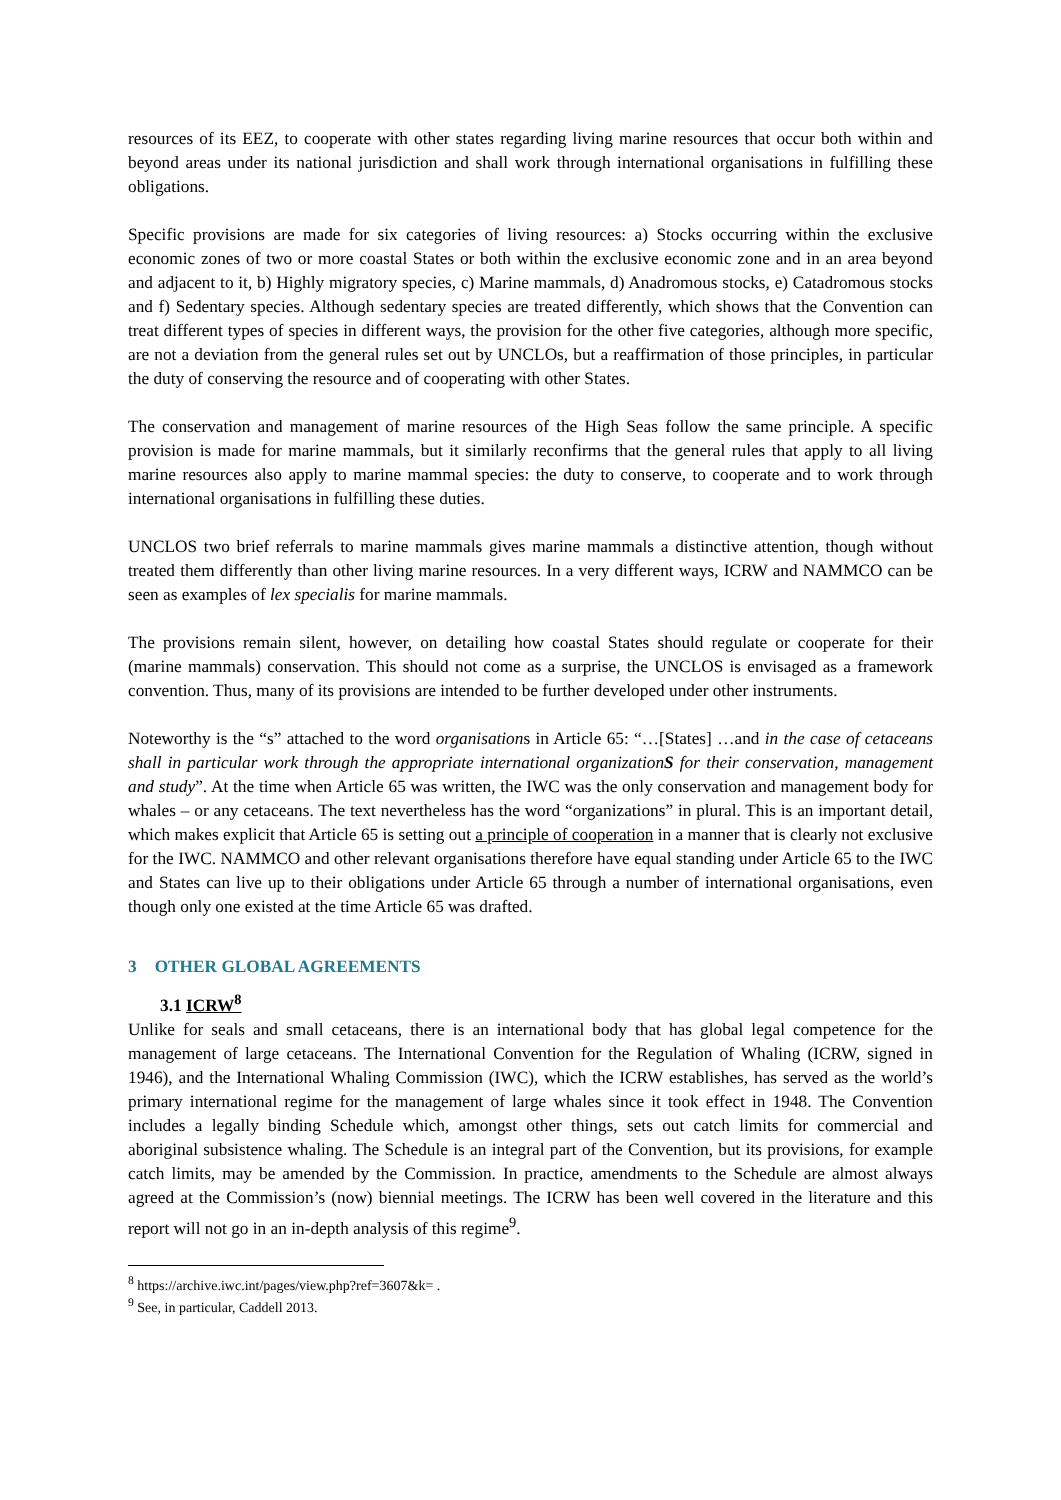resources of its EEZ, to cooperate with other states regarding living marine resources that occur both within and beyond areas under its national jurisdiction and shall work through international organisations in fulfilling these obligations.
Specific provisions are made for six categories of living resources: a) Stocks occurring within the exclusive economic zones of two or more coastal States or both within the exclusive economic zone and in an area beyond and adjacent to it, b) Highly migratory species, c) Marine mammals, d) Anadromous stocks, e) Catadromous stocks and f) Sedentary species. Although sedentary species are treated differently, which shows that the Convention can treat different types of species in different ways, the provision for the other five categories, although more specific, are not a deviation from the general rules set out by UNCLOs, but a reaffirmation of those principles, in particular the duty of conserving the resource and of cooperating with other States.
The conservation and management of marine resources of the High Seas follow the same principle. A specific provision is made for marine mammals, but it similarly reconfirms that the general rules that apply to all living marine resources also apply to marine mammal species: the duty to conserve, to cooperate and to work through international organisations in fulfilling these duties.
UNCLOS two brief referrals to marine mammals gives marine mammals a distinctive attention, though without treated them differently than other living marine resources. In a very different ways, ICRW and NAMMCO can be seen as examples of lex specialis for marine mammals.
The provisions remain silent, however, on detailing how coastal States should regulate or cooperate for their (marine mammals) conservation. This should not come as a surprise, the UNCLOS is envisaged as a framework convention. Thus, many of its provisions are intended to be further developed under other instruments.
Noteworthy is the “s” attached to the word organisations in Article 65: “…[States] …and in the case of cetaceans shall in particular work through the appropriate international organizationS for their conservation, management and study”. At the time when Article 65 was written, the IWC was the only conservation and management body for whales – or any cetaceans. The text nevertheless has the word “organizations” in plural. This is an important detail, which makes explicit that Article 65 is setting out a principle of cooperation in a manner that is clearly not exclusive for the IWC. NAMMCO and other relevant organisations therefore have equal standing under Article 65 to the IWC and States can live up to their obligations under Article 65 through a number of international organisations, even though only one existed at the time Article 65 was drafted.
3 OTHER GLOBAL AGREEMENTS
3.1 ICRW<sup>8</sup>
Unlike for seals and small cetaceans, there is an international body that has global legal competence for the management of large cetaceans. The International Convention for the Regulation of Whaling (ICRW, signed in 1946), and the International Whaling Commission (IWC), which the ICRW establishes, has served as the world’s primary international regime for the management of large whales since it took effect in 1948. The Convention includes a legally binding Schedule which, amongst other things, sets out catch limits for commercial and aboriginal subsistence whaling. The Schedule is an integral part of the Convention, but its provisions, for example catch limits, may be amended by the Commission. In practice, amendments to the Schedule are almost always agreed at the Commission’s (now) biennial meetings. The ICRW has been well covered in the literature and this report will not go in an in-depth analysis of this regime<sup>9</sup>.
<sup>8</sup> https://archive.iwc.int/pages/view.php?ref=3607&k= .
<sup>9</sup> See, in particular, Caddell 2013.